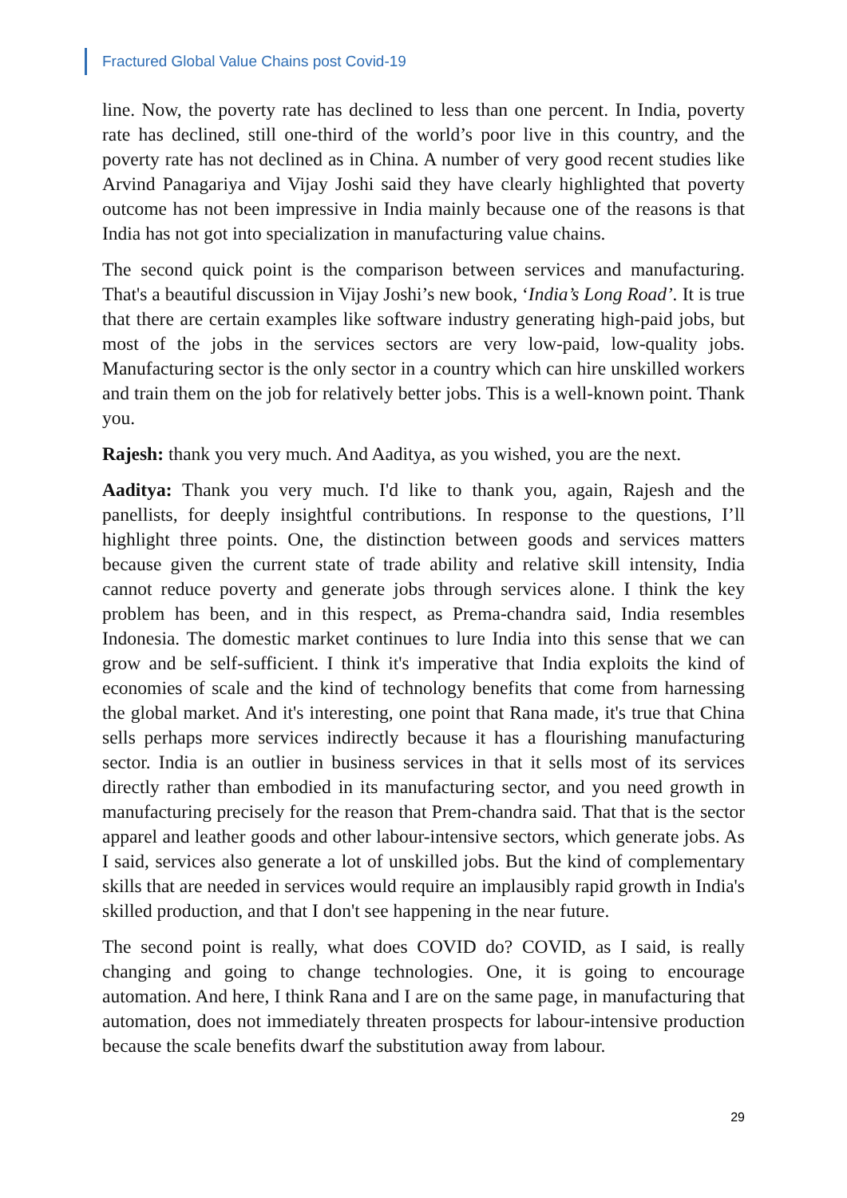Fractured Global Value Chains post Covid-19
line. Now, the poverty rate has declined to less than one percent. In India, poverty rate has declined, still one-third of the world’s poor live in this country, and the poverty rate has not declined as in China. A number of very good recent studies like Arvind Panagariya and Vijay Joshi said they have clearly highlighted that poverty outcome has not been impressive in India mainly because one of the reasons is that India has not got into specialization in manufacturing value chains.
The second quick point is the comparison between services and manufacturing. That's a beautiful discussion in Vijay Joshi’s new book, ‘India’s Long Road’. It is true that there are certain examples like software industry generating high-paid jobs, but most of the jobs in the services sectors are very low-paid, low-quality jobs. Manufacturing sector is the only sector in a country which can hire unskilled workers and train them on the job for relatively better jobs. This is a well-known point. Thank you.
Rajesh: thank you very much. And Aaditya, as you wished, you are the next.
Aaditya: Thank you very much. I'd like to thank you, again, Rajesh and the panellists, for deeply insightful contributions. In response to the questions, I’ll highlight three points. One, the distinction between goods and services matters because given the current state of trade ability and relative skill intensity, India cannot reduce poverty and generate jobs through services alone. I think the key problem has been, and in this respect, as Prema-chandra said, India resembles Indonesia. The domestic market continues to lure India into this sense that we can grow and be self-sufficient. I think it's imperative that India exploits the kind of economies of scale and the kind of technology benefits that come from harnessing the global market. And it's interesting, one point that Rana made, it's true that China sells perhaps more services indirectly because it has a flourishing manufacturing sector. India is an outlier in business services in that it sells most of its services directly rather than embodied in its manufacturing sector, and you need growth in manufacturing precisely for the reason that Prem-chandra said. That that is the sector apparel and leather goods and other labour-intensive sectors, which generate jobs. As I said, services also generate a lot of unskilled jobs. But the kind of complementary skills that are needed in services would require an implausibly rapid growth in India's skilled production, and that I don't see happening in the near future.
The second point is really, what does COVID do? COVID, as I said, is really changing and going to change technologies. One, it is going to encourage automation. And here, I think Rana and I are on the same page, in manufacturing that automation, does not immediately threaten prospects for labour-intensive production because the scale benefits dwarf the substitution away from labour.
29